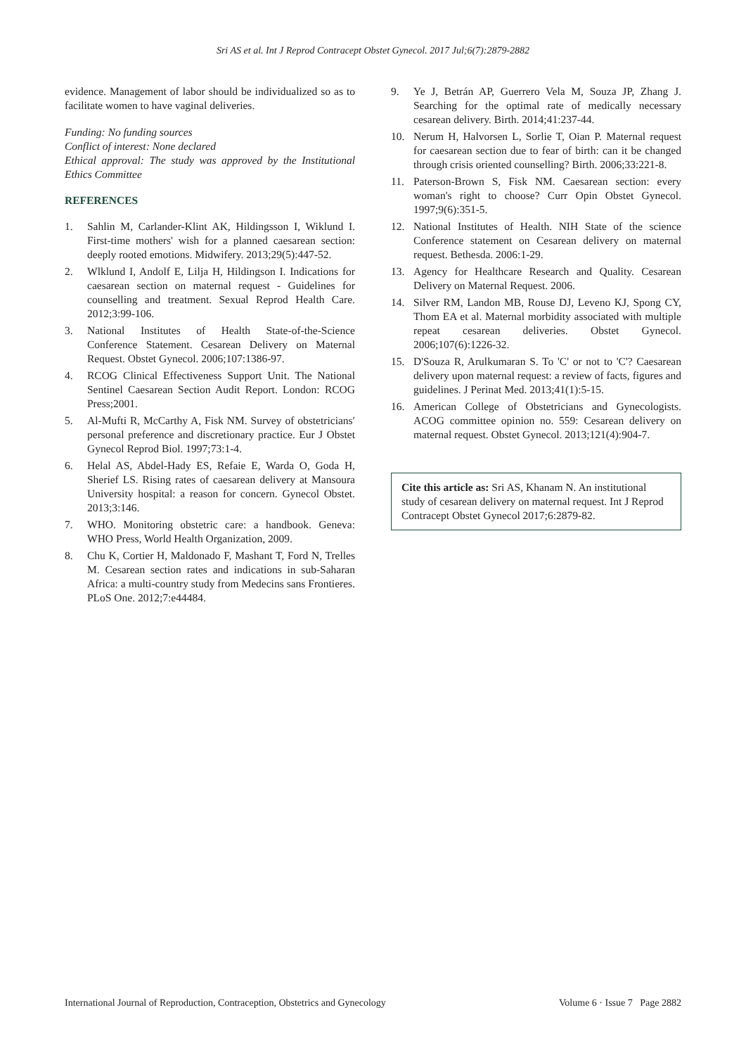Sri AS et al. Int J Reprod Contracept Obstet Gynecol. 2017 Jul;6(7):2879-2882
evidence. Management of labor should be individualized so as to facilitate women to have vaginal deliveries.
Funding: No funding sources
Conflict of interest: None declared
Ethical approval: The study was approved by the Institutional Ethics Committee
REFERENCES
1. Sahlin M, Carlander-Klint AK, Hildingsson I, Wiklund I. First-time mothers' wish for a planned caesarean section: deeply rooted emotions. Midwifery. 2013;29(5):447-52.
2. Wlklund I, Andolf E, Lilja H, Hildingson I. Indications for caesarean section on maternal request - Guidelines for counselling and treatment. Sexual Reprod Health Care. 2012;3:99-106.
3. National Institutes of Health State-of-the-Science Conference Statement. Cesarean Delivery on Maternal Request. Obstet Gynecol. 2006;107:1386-97.
4. RCOG Clinical Effectiveness Support Unit. The National Sentinel Caesarean Section Audit Report. London: RCOG Press;2001.
5. Al-Mufti R, McCarthy A, Fisk NM. Survey of obstetricians′ personal preference and discretionary practice. Eur J Obstet Gynecol Reprod Biol. 1997;73:1-4.
6. Helal AS, Abdel-Hady ES, Refaie E, Warda O, Goda H, Sherief LS. Rising rates of caesarean delivery at Mansoura University hospital: a reason for concern. Gynecol Obstet. 2013;3:146.
7. WHO. Monitoring obstetric care: a handbook. Geneva: WHO Press, World Health Organization, 2009.
8. Chu K, Cortier H, Maldonado F, Mashant T, Ford N, Trelles M. Cesarean section rates and indications in sub-Saharan Africa: a multi-country study from Medecins sans Frontieres. PLoS One. 2012;7:e44484.
9. Ye J, Betrán AP, Guerrero Vela M, Souza JP, Zhang J. Searching for the optimal rate of medically necessary cesarean delivery. Birth. 2014;41:237-44.
10. Nerum H, Halvorsen L, Sorlie T, Oian P. Maternal request for caesarean section due to fear of birth: can it be changed through crisis oriented counselling? Birth. 2006;33:221-8.
11. Paterson-Brown S, Fisk NM. Caesarean section: every woman's right to choose? Curr Opin Obstet Gynecol. 1997;9(6):351-5.
12. National Institutes of Health. NIH State of the science Conference statement on Cesarean delivery on maternal request. Bethesda. 2006:1-29.
13. Agency for Healthcare Research and Quality. Cesarean Delivery on Maternal Request. 2006.
14. Silver RM, Landon MB, Rouse DJ, Leveno KJ, Spong CY, Thom EA et al. Maternal morbidity associated with multiple repeat cesarean deliveries. Obstet Gynecol. 2006;107(6):1226-32.
15. D'Souza R, Arulkumaran S. To 'C' or not to 'C'? Caesarean delivery upon maternal request: a review of facts, figures and guidelines. J Perinat Med. 2013;41(1):5-15.
16. American College of Obstetricians and Gynecologists. ACOG committee opinion no. 559: Cesarean delivery on maternal request. Obstet Gynecol. 2013;121(4):904-7.
Cite this article as: Sri AS, Khanam N. An institutional study of cesarean delivery on maternal request. Int J Reprod Contracept Obstet Gynecol 2017;6:2879-82.
International Journal of Reproduction, Contraception, Obstetrics and Gynecology Volume 6 · Issue 7 Page 2882